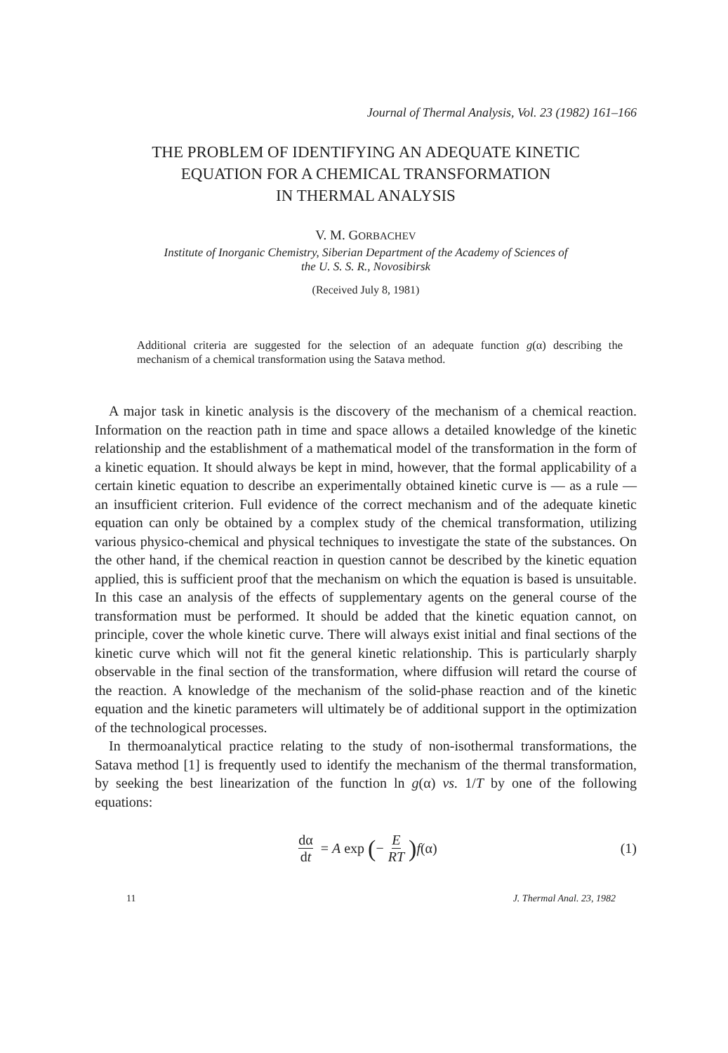Journal of Thermal Analysis, Vol. 23 (1982) 161–166
THE PROBLEM OF IDENTIFYING AN ADEQUATE KINETIC
EQUATION FOR A CHEMICAL TRANSFORMATION
IN THERMAL ANALYSIS
V. M. GORBACHEV
Institute of Inorganic Chemistry, Siberian Department of the Academy of Sciences of
the U. S. S. R., Novosibirsk
(Received July 8, 1981)
Additional criteria are suggested for the selection of an adequate function g(α) describing the mechanism of a chemical transformation using the Satava method.
A major task in kinetic analysis is the discovery of the mechanism of a chemical reaction. Information on the reaction path in time and space allows a detailed knowledge of the kinetic relationship and the establishment of a mathematical model of the transformation in the form of a kinetic equation. It should always be kept in mind, however, that the formal applicability of a certain kinetic equation to describe an experimentally obtained kinetic curve is — as a rule — an insufficient criterion. Full evidence of the correct mechanism and of the adequate kinetic equation can only be obtained by a complex study of the chemical transformation, utilizing various physico-chemical and physical techniques to investigate the state of the substances. On the other hand, if the chemical reaction in question cannot be described by the kinetic equation applied, this is sufficient proof that the mechanism on which the equation is based is unsuitable. In this case an analysis of the effects of supplementary agents on the general course of the transformation must be performed. It should be added that the kinetic equation cannot, on principle, cover the whole kinetic curve. There will always exist initial and final sections of the kinetic curve which will not fit the general kinetic relationship. This is particularly sharply observable in the final section of the transformation, where diffusion will retard the course of the reaction. A knowledge of the mechanism of the solid-phase reaction and of the kinetic equation and the kinetic parameters will ultimately be of additional support in the optimization of the technological processes.
In thermoanalytical practice relating to the study of non-isothermal transformations, the Satava method [1] is frequently used to identify the mechanism of the thermal transformation, by seeking the best linearization of the function ln g(α) vs. 1/T by one of the following equations:
dα dt = A exp (− E RT) f (α) (1)
11 J. Thermal Anal. 23, 1982